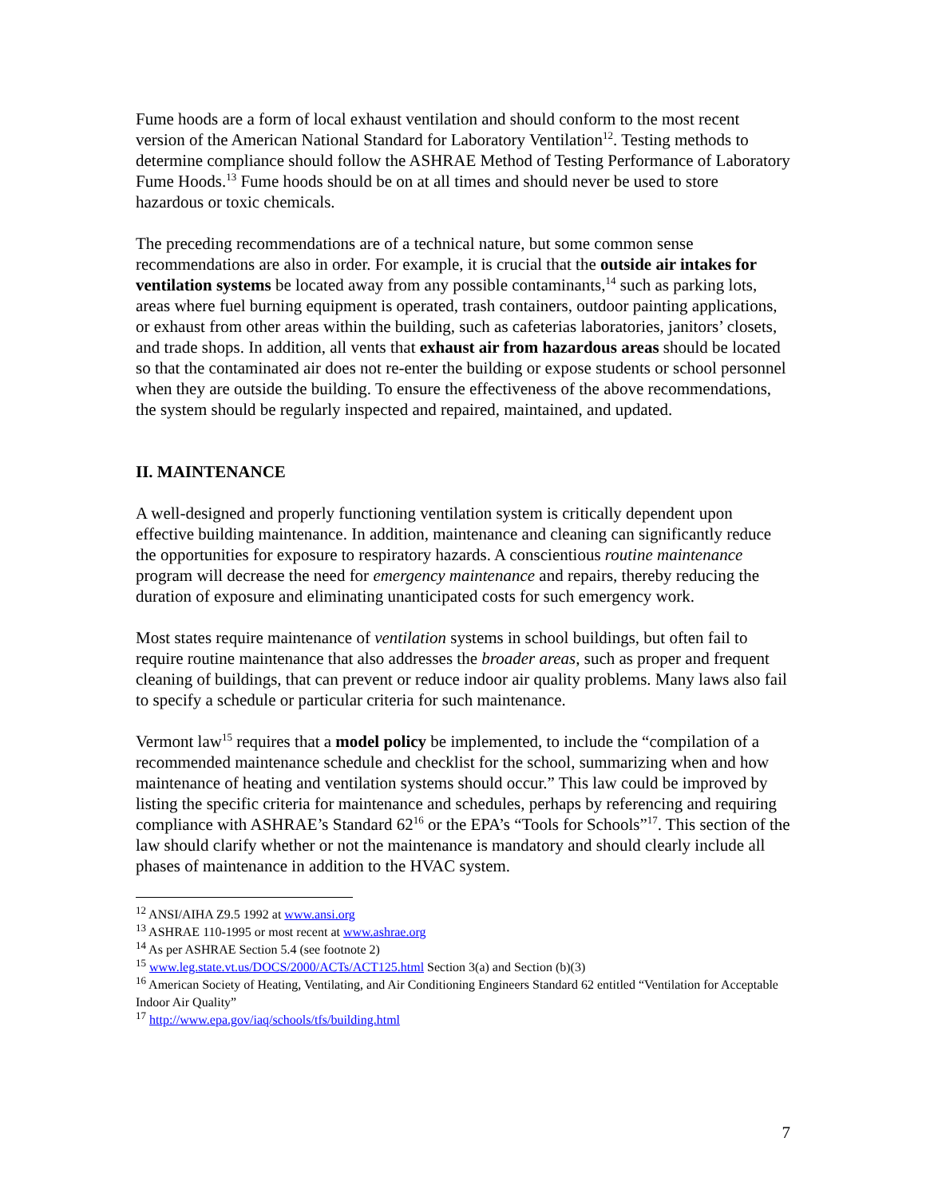Fume hoods are a form of local exhaust ventilation and should conform to the most recent version of the American National Standard for Laboratory Ventilation<sup>12</sup>. Testing methods to determine compliance should follow the ASHRAE Method of Testing Performance of Laboratory Fume Hoods.<sup>13</sup> Fume hoods should be on at all times and should never be used to store hazardous or toxic chemicals.
The preceding recommendations are of a technical nature, but some common sense recommendations are also in order. For example, it is crucial that the outside air intakes for ventilation systems be located away from any possible contaminants,<sup>14</sup> such as parking lots, areas where fuel burning equipment is operated, trash containers, outdoor painting applications, or exhaust from other areas within the building, such as cafeterias laboratories, janitors’ closets, and trade shops. In addition, all vents that exhaust air from hazardous areas should be located so that the contaminated air does not re-enter the building or expose students or school personnel when they are outside the building. To ensure the effectiveness of the above recommendations, the system should be regularly inspected and repaired, maintained, and updated.
II. MAINTENANCE
A well-designed and properly functioning ventilation system is critically dependent upon effective building maintenance. In addition, maintenance and cleaning can significantly reduce the opportunities for exposure to respiratory hazards. A conscientious routine maintenance program will decrease the need for emergency maintenance and repairs, thereby reducing the duration of exposure and eliminating unanticipated costs for such emergency work.
Most states require maintenance of ventilation systems in school buildings, but often fail to require routine maintenance that also addresses the broader areas, such as proper and frequent cleaning of buildings, that can prevent or reduce indoor air quality problems. Many laws also fail to specify a schedule or particular criteria for such maintenance.
Vermont law<sup>15</sup> requires that a model policy be implemented, to include the “compilation of a recommended maintenance schedule and checklist for the school, summarizing when and how maintenance of heating and ventilation systems should occur.” This law could be improved by listing the specific criteria for maintenance and schedules, perhaps by referencing and requiring compliance with ASHRAE’s Standard 62<sup>16</sup> or the EPA’s “Tools for Schools”<sup>17</sup>. This section of the law should clarify whether or not the maintenance is mandatory and should clearly include all phases of maintenance in addition to the HVAC system.
<sup>12</sup> ANSI/AIHA Z9.5 1992 at www.ansi.org
<sup>13</sup> ASHRAE 110-1995 or most recent at www.ashrae.org
<sup>14</sup> As per ASHRAE Section 5.4 (see footnote 2)
<sup>15</sup> www.leg.state.vt.us/DOCS/2000/ACTs/ACT125.html Section 3(a) and Section (b)(3)
<sup>16</sup> American Society of Heating, Ventilating, and Air Conditioning Engineers Standard 62 entitled “Ventilation for Acceptable Indoor Air Quality”
<sup>17</sup> http://www.epa.gov/iaq/schools/tfs/building.html
7